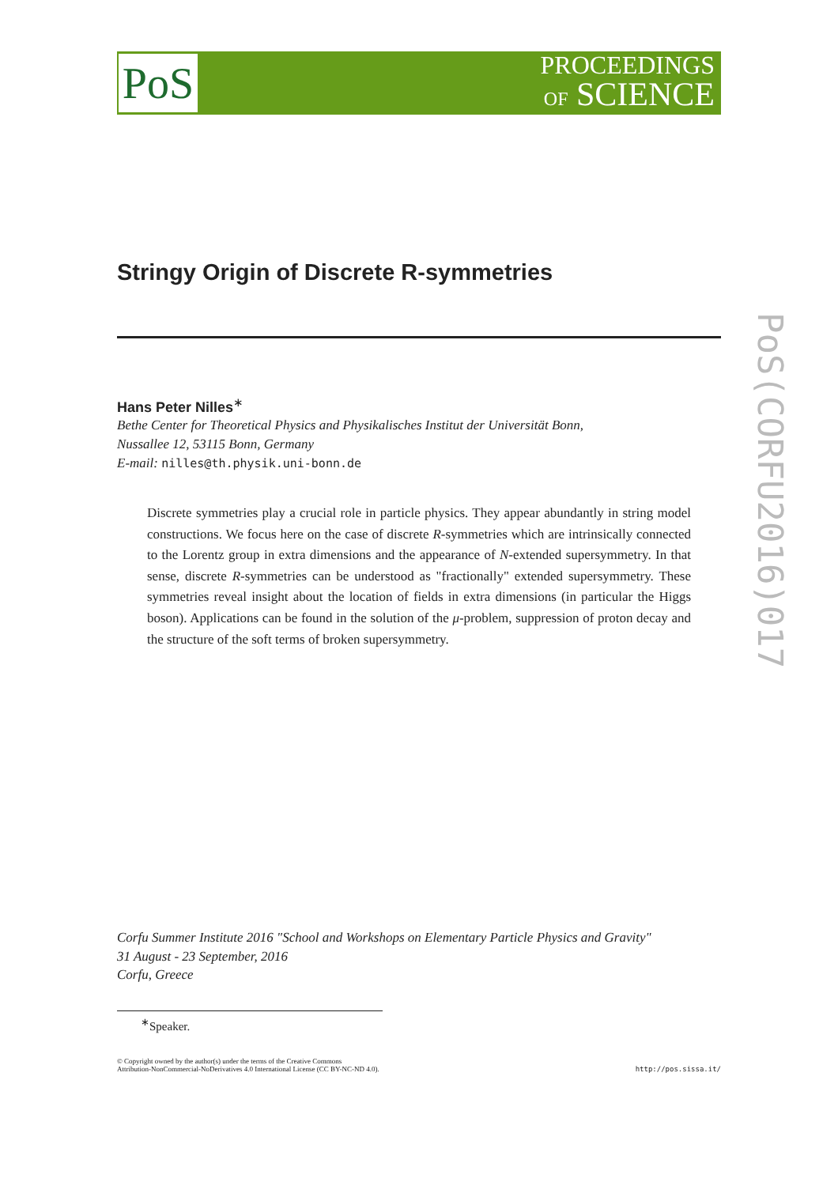PoS
PROCEEDINGS
OF SCIENCE
PoS(CORFU2016)017
Stringy Origin of Discrete R-symmetries
Hans Peter Nilles<sup>∗</sup>
Bethe Center for Theoretical Physics and Physikalisches Institut der Universität Bonn,
Nussallee 12, 53115 Bonn, Germany
E-mail: nilles@th.physik.uni-bonn.de
Discrete symmetries play a crucial role in particle physics. They appear abundantly in string model constructions. We focus here on the case of discrete R-symmetries which are intrinsically connected to the Lorentz group in extra dimensions and the appearance of N-extended supersymmetry. In that sense, discrete R-symmetries can be understood as "fractionally" extended supersymmetry. These symmetries reveal insight about the location of fields in extra dimensions (in particular the Higgs boson). Applications can be found in the solution of the μ-problem, suppression of proton decay and the structure of the soft terms of broken supersymmetry.
Corfu Summer Institute 2016 "School and Workshops on Elementary Particle Physics and Gravity"
31 August - 23 September, 2016
Corfu, Greece
<sup>∗</sup>Speaker.
© Copyright owned by the author(s) under the terms of the Creative Commons
Attribution-NonCommercial-NoDerivatives 4.0 International License (CC BY-NC-ND 4.0).
http://pos.sissa.it/